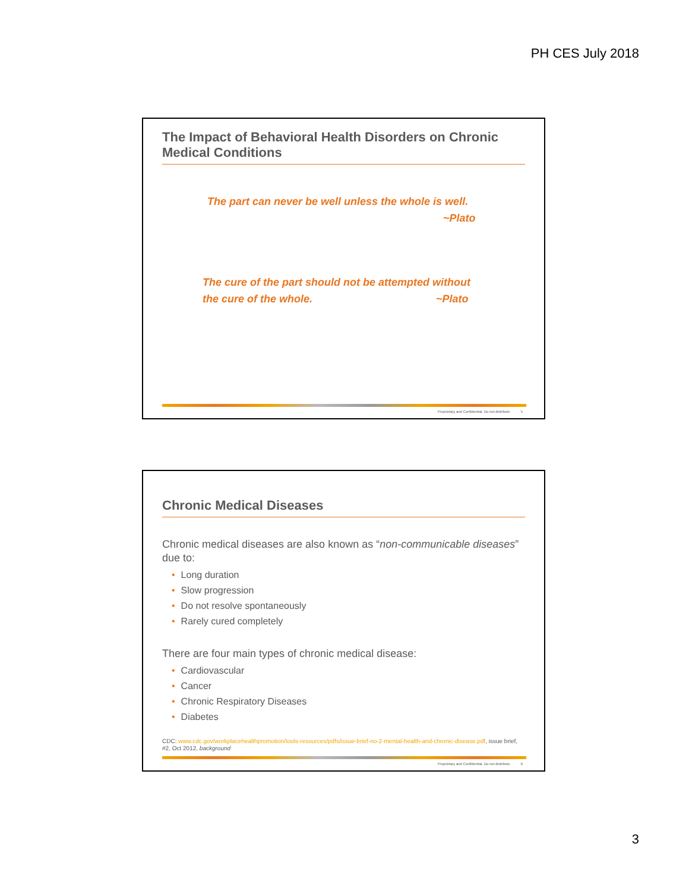PH CES July 2018
The Impact of Behavioral Health Disorders on Chronic Medical Conditions
The part can never be well unless the whole is well.
~Plato
The cure of the part should not be attempted without
the cure of the whole. ~Plato
Proprietary and Confidential. Do not distribute. 5
Chronic Medical Diseases
Chronic medical diseases are also known as “non-communicable diseases” due to:
• Long duration
• Slow progression
• Do not resolve spontaneously
• Rarely cured completely
There are four main types of chronic medical disease:
• Cardiovascular
• Cancer
• Chronic Respiratory Diseases
• Diabetes
CDC: www.cdc.gov/workplacehealthpromotion/tools-resources/pdfs/issue-brief-no-2-mental-health-and-chronic-disease.pdf, issue brief, #2, Oct 2012, background
Proprietary and Confidential. Do not distribute. 6
3